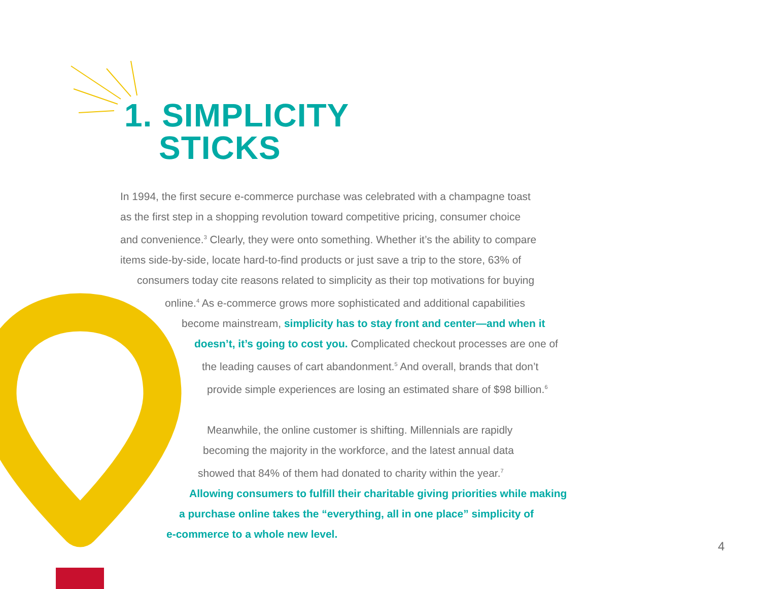1. SIMPLICITY
STICKS
In 1994, the first secure e-commerce purchase was celebrated with a champagne toast
as the first step in a shopping revolution toward competitive pricing, consumer choice
and convenience.<sup>3</sup> Clearly, they were onto something. Whether it’s the ability to compare
items side-by-side, locate hard-to-find products or just save a trip to the store, 63% of
consumers today cite reasons related to simplicity as their top motivations for buying
online.<sup>4</sup> As e-commerce grows more sophisticated and additional capabilities
become mainstream, simplicity has to stay front and center—and when it
doesn’t, it’s going to cost you. Complicated checkout processes are one of
the leading causes of cart abandonment.<sup>5</sup> And overall, brands that don’t
provide simple experiences are losing an estimated share of $98 billion.<sup>6</sup>
Meanwhile, the online customer is shifting. Millennials are rapidly
becoming the majority in the workforce, and the latest annual data
showed that 84% of them had donated to charity within the year.<sup>7</sup>
Allowing consumers to fulfill their charitable giving priorities while making
a purchase online takes the “everything, all in one place” simplicity of
e-commerce to a whole new level.
4